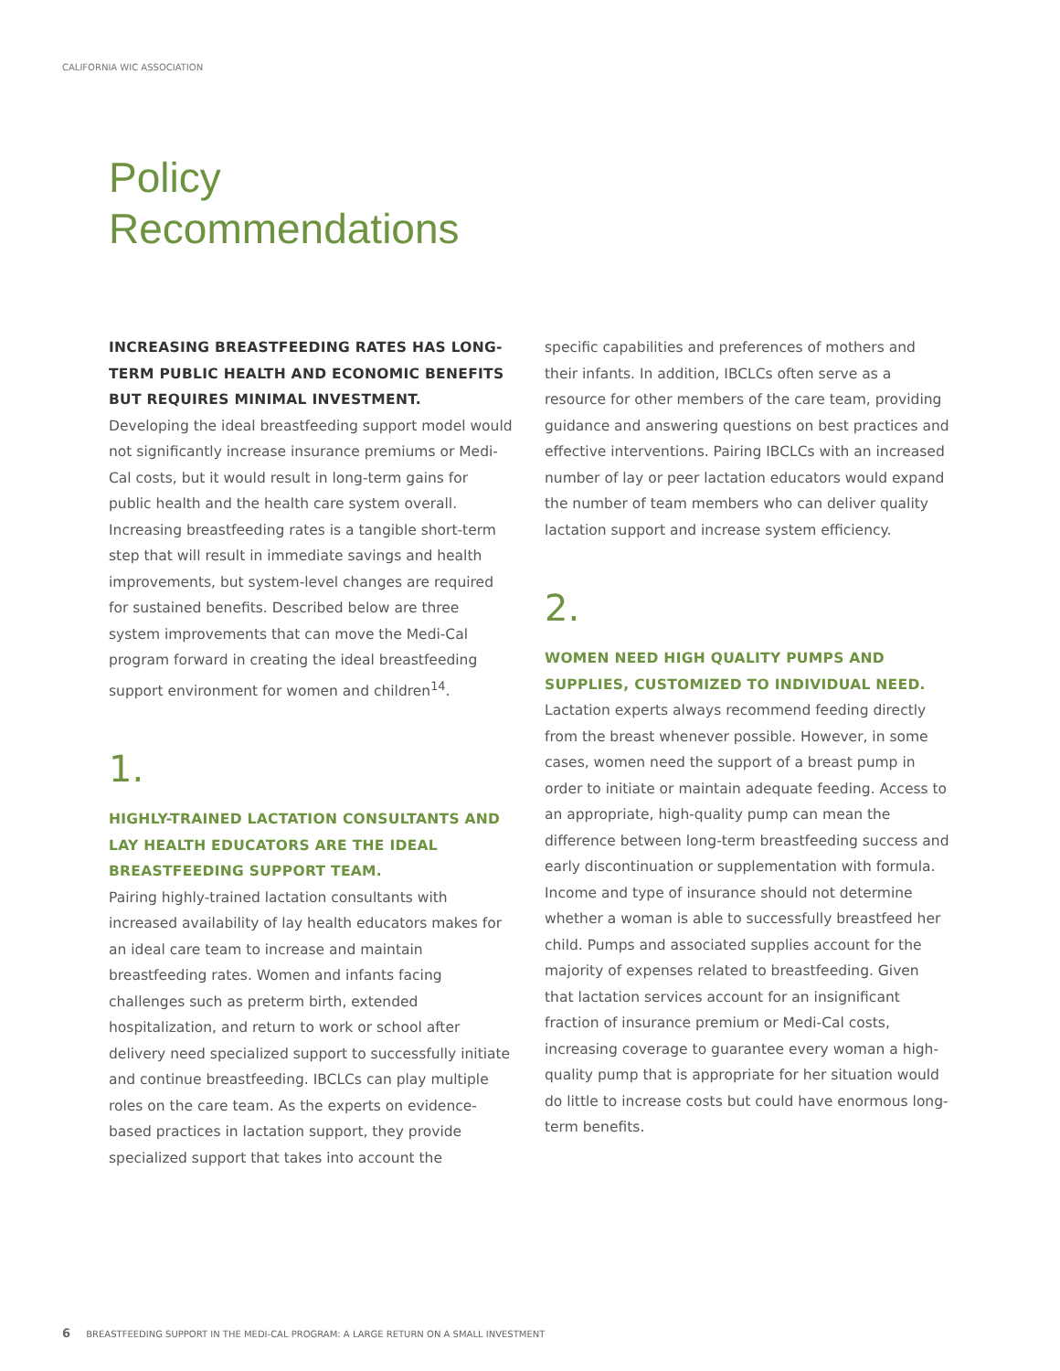CALIFORNIA WIC ASSOCIATION
Policy
Recommendations
INCREASING BREASTFEEDING RATES HAS LONG-TERM PUBLIC HEALTH AND ECONOMIC BENEFITS BUT REQUIRES MINIMAL INVESTMENT.
Developing the ideal breastfeeding support model would not significantly increase insurance premiums or Medi-Cal costs, but it would result in long-term gains for public health and the health care system overall. Increasing breastfeeding rates is a tangible short-term step that will result in immediate savings and health improvements, but system-level changes are required for sustained benefits. Described below are three system improvements that can move the Medi-Cal program forward in creating the ideal breastfeeding support environment for women and children<sup>14</sup>.
1.
HIGHLY-TRAINED LACTATION CONSULTANTS AND LAY HEALTH EDUCATORS ARE THE IDEAL BREASTFEEDING SUPPORT TEAM.
Pairing highly-trained lactation consultants with increased availability of lay health educators makes for an ideal care team to increase and maintain breastfeeding rates. Women and infants facing challenges such as preterm birth, extended hospitalization, and return to work or school after delivery need specialized support to successfully initiate and continue breastfeeding. IBCLCs can play multiple roles on the care team. As the experts on evidence-based practices in lactation support, they provide specialized support that takes into account the
specific capabilities and preferences of mothers and their infants. In addition, IBCLCs often serve as a resource for other members of the care team, providing guidance and answering questions on best practices and effective interventions. Pairing IBCLCs with an increased number of lay or peer lactation educators would expand the number of team members who can deliver quality lactation support and increase system efficiency.
2.
WOMEN NEED HIGH QUALITY PUMPS AND SUPPLIES, CUSTOMIZED TO INDIVIDUAL NEED.
Lactation experts always recommend feeding directly from the breast whenever possible. However, in some cases, women need the support of a breast pump in order to initiate or maintain adequate feeding. Access to an appropriate, high-quality pump can mean the difference between long-term breastfeeding success and early discontinuation or supplementation with formula. Income and type of insurance should not determine whether a woman is able to successfully breastfeed her child. Pumps and associated supplies account for the majority of expenses related to breastfeeding. Given that lactation services account for an insignificant fraction of insurance premium or Medi-Cal costs, increasing coverage to guarantee every woman a high-quality pump that is appropriate for her situation would do little to increase costs but could have enormous long-term benefits.
6 BREASTFEEDING SUPPORT IN THE MEDI-CAL PROGRAM: A LARGE RETURN ON A SMALL INVESTMENT